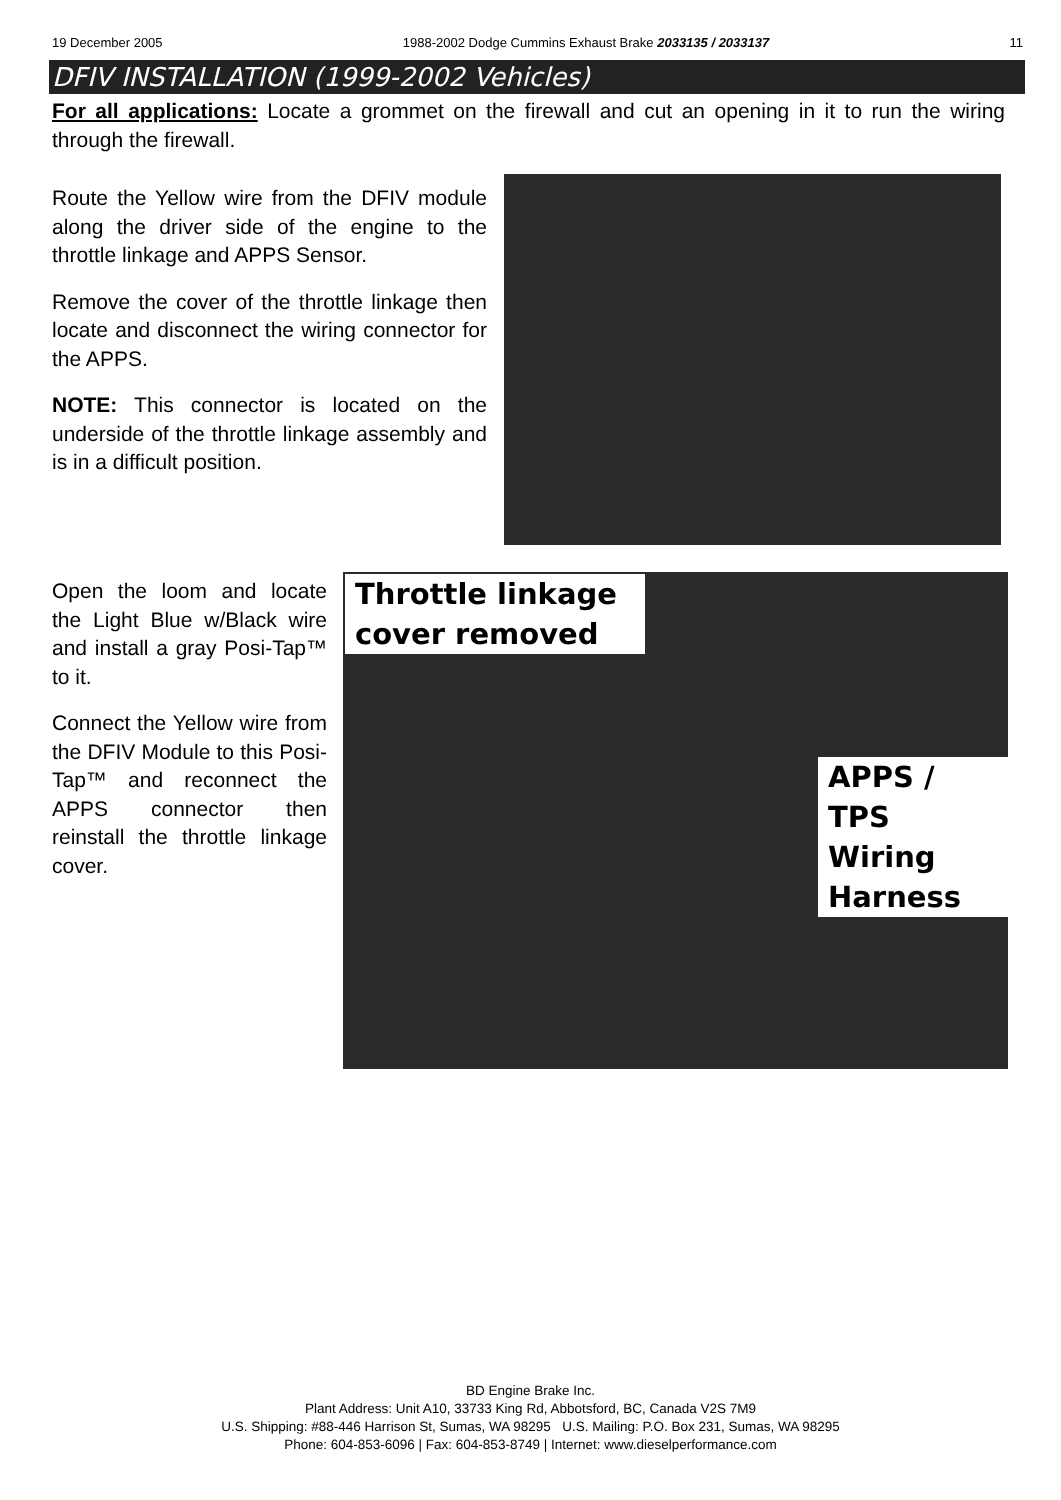19 December 2005 1988-2002 Dodge Cummins Exhaust Brake 2033135 / 2033137 11
DFIV INSTALLATION (1999-2002 Vehicles)
For all applications: Locate a grommet on the firewall and cut an opening in it to run the wiring through the firewall.
Route the Yellow wire from the DFIV module along the driver side of the engine to the throttle linkage and APPS Sensor.
Remove the cover of the throttle linkage then locate and disconnect the wiring connector for the APPS.
NOTE: This connector is located on the underside of the throttle linkage assembly and is in a difficult position.
Open the loom and locate the Light Blue w/Black wire and install a gray Posi-Tap™ to it.
Connect the Yellow wire from the DFIV Module to this Posi-Tap™ and reconnect the APPS connector then reinstall the throttle linkage cover.
Throttle linkage cover removed
APPS / TPS Wiring Harness
BD Engine Brake Inc.
Plant Address: Unit A10, 33733 King Rd, Abbotsford, BC, Canada V2S 7M9
U.S. Shipping: #88-446 Harrison St, Sumas, WA 98295 U.S. Mailing: P.O. Box 231, Sumas, WA 98295
Phone: 604-853-6096 | Fax: 604-853-8749 | Internet: www.dieselperformance.com